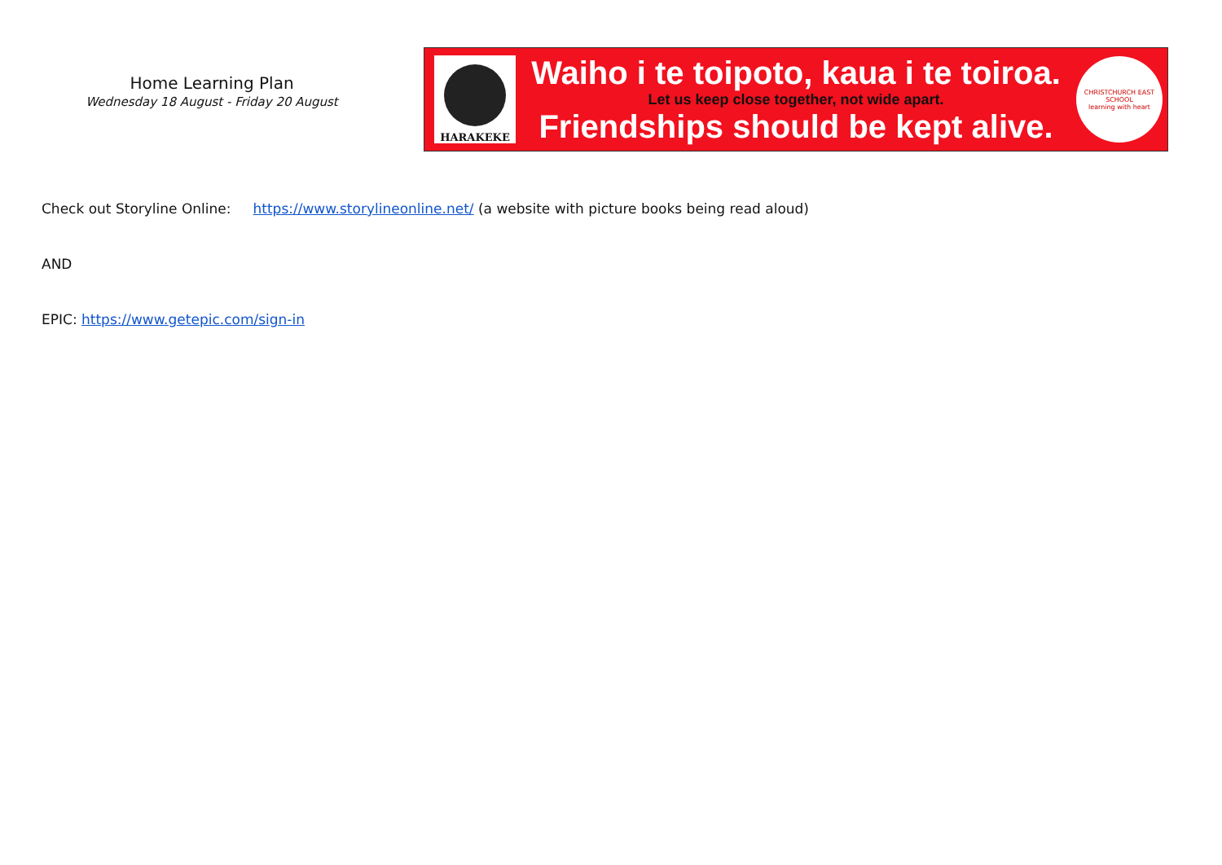Home Learning Plan
Wednesday 18 August - Friday 20 August
HARAKEKE
Waiho i te toipoto, kaua i te toiroa.
Let us keep close together, not wide apart.
Friendships should be kept alive.
CHRISTCHURCH EAST SCHOOL
learning with heart
Check out Storyline Online: https://www.storylineonline.net/ (a website with picture books being read aloud)
AND
EPIC: https://www.getepic.com/sign-in